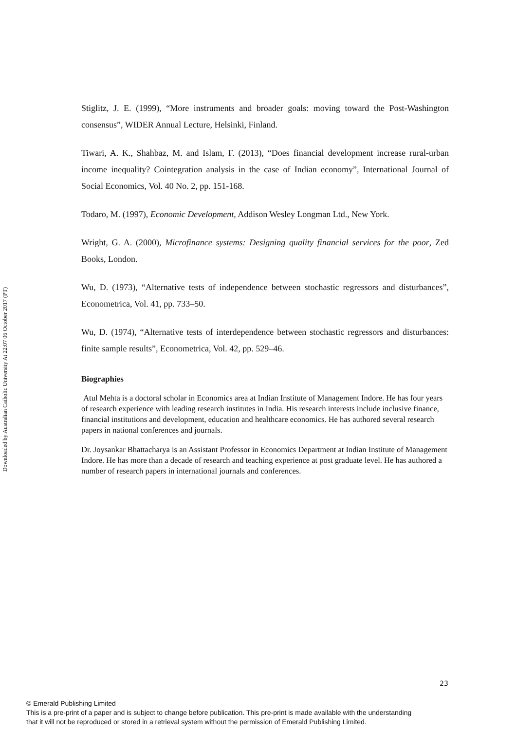Downloaded by Australian Catholic University At 22:07 06 October 2017 (PT)
Stiglitz, J. E. (1999), “More instruments and broader goals: moving toward the Post-Washington consensus”, WIDER Annual Lecture, Helsinki, Finland.
Tiwari, A. K., Shahbaz, M. and Islam, F. (2013), “Does financial development increase rural-urban income inequality? Cointegration analysis in the case of Indian economy”, International Journal of Social Economics, Vol. 40 No. 2, pp. 151-168.
Todaro, M. (1997), Economic Development, Addison Wesley Longman Ltd., New York.
Wright, G. A. (2000), Microfinance systems: Designing quality financial services for the poor, Zed Books, London.
Wu, D. (1973), “Alternative tests of independence between stochastic regressors and disturbances”, Econometrica, Vol. 41, pp. 733–50.
Wu, D. (1974), “Alternative tests of interdependence between stochastic regressors and disturbances: finite sample results”, Econometrica, Vol. 42, pp. 529–46.
Biographies
Atul Mehta is a doctoral scholar in Economics area at Indian Institute of Management Indore. He has four years of research experience with leading research institutes in India. His research interests include inclusive finance, financial institutions and development, education and healthcare economics. He has authored several research papers in national conferences and journals.
Dr. Joysankar Bhattacharya is an Assistant Professor in Economics Department at Indian Institute of Management Indore. He has more than a decade of research and teaching experience at post graduate level. He has authored a number of research papers in international journals and conferences.
23
© Emerald Publishing Limited
This is a pre-print of a paper and is subject to change before publication. This pre-print is made available with the understanding
that it will not be reproduced or stored in a retrieval system without the permission of Emerald Publishing Limited.